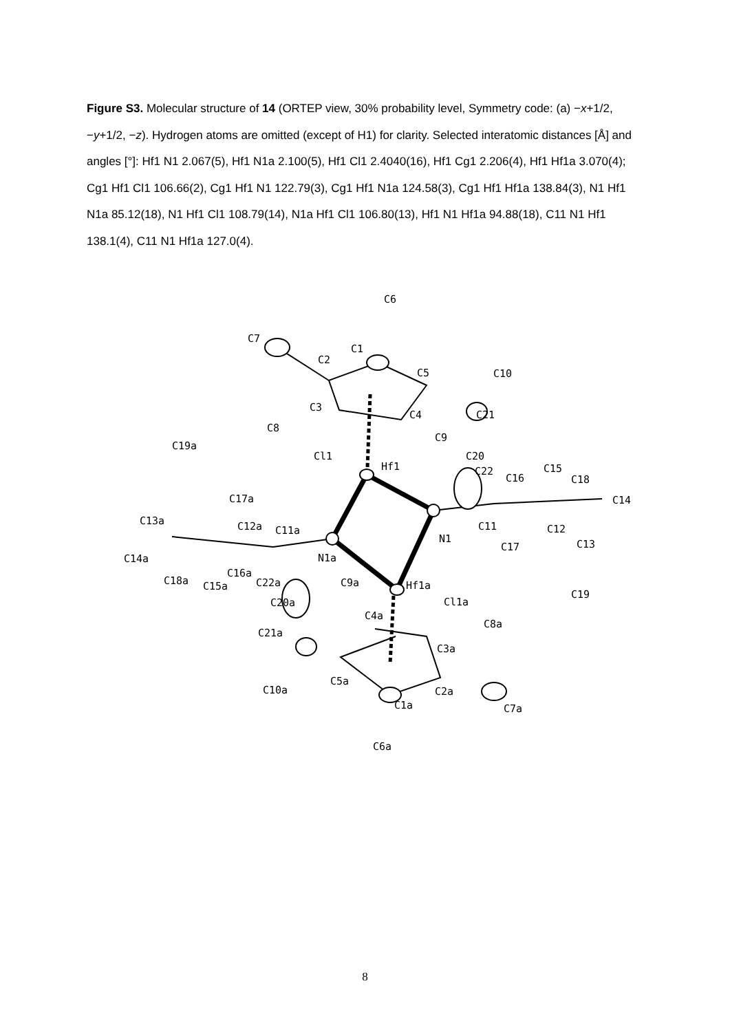Figure S3. Molecular structure of 14 (ORTEP view, 30% probability level, Symmetry code: (a) −x+1/2, −y+1/2, −z). Hydrogen atoms are omitted (except of H1) for clarity. Selected interatomic distances [Å] and angles [°]: Hf1 N1 2.067(5), Hf1 N1a 2.100(5), Hf1 Cl1 2.4040(16), Hf1 Cg1 2.206(4), Hf1 Hf1a 3.070(4); Cg1 Hf1 Cl1 106.66(2), Cg1 Hf1 N1 122.79(3), Cg1 Hf1 N1a 124.58(3), Cg1 Hf1 Hf1a 138.84(3), N1 Hf1 N1a 85.12(18), N1 Hf1 Cl1 108.79(14), N1a Hf1 Cl1 106.80(13), Hf1 N1 Hf1a 94.88(18), C11 N1 Hf1 138.1(4), C11 N1 Hf1a 127.0(4).
C6
C7
C1
C2
C5
C10
C3
C4
C21
C8
C9
Cl1
Hf1
C19a
C20
C22
C16
C15
C18
C14
C17a
C13a
C12a
C11a
C11
C12
N1
N1a
C13
C17
C14a
C18a
C16a
C15a
C22a
Hf1a
C9a
C20a
Cl1a
C19
C4a
C8a
C21a
C3a
C5a
C10a
C2a
C1a
C7a
C6a
8